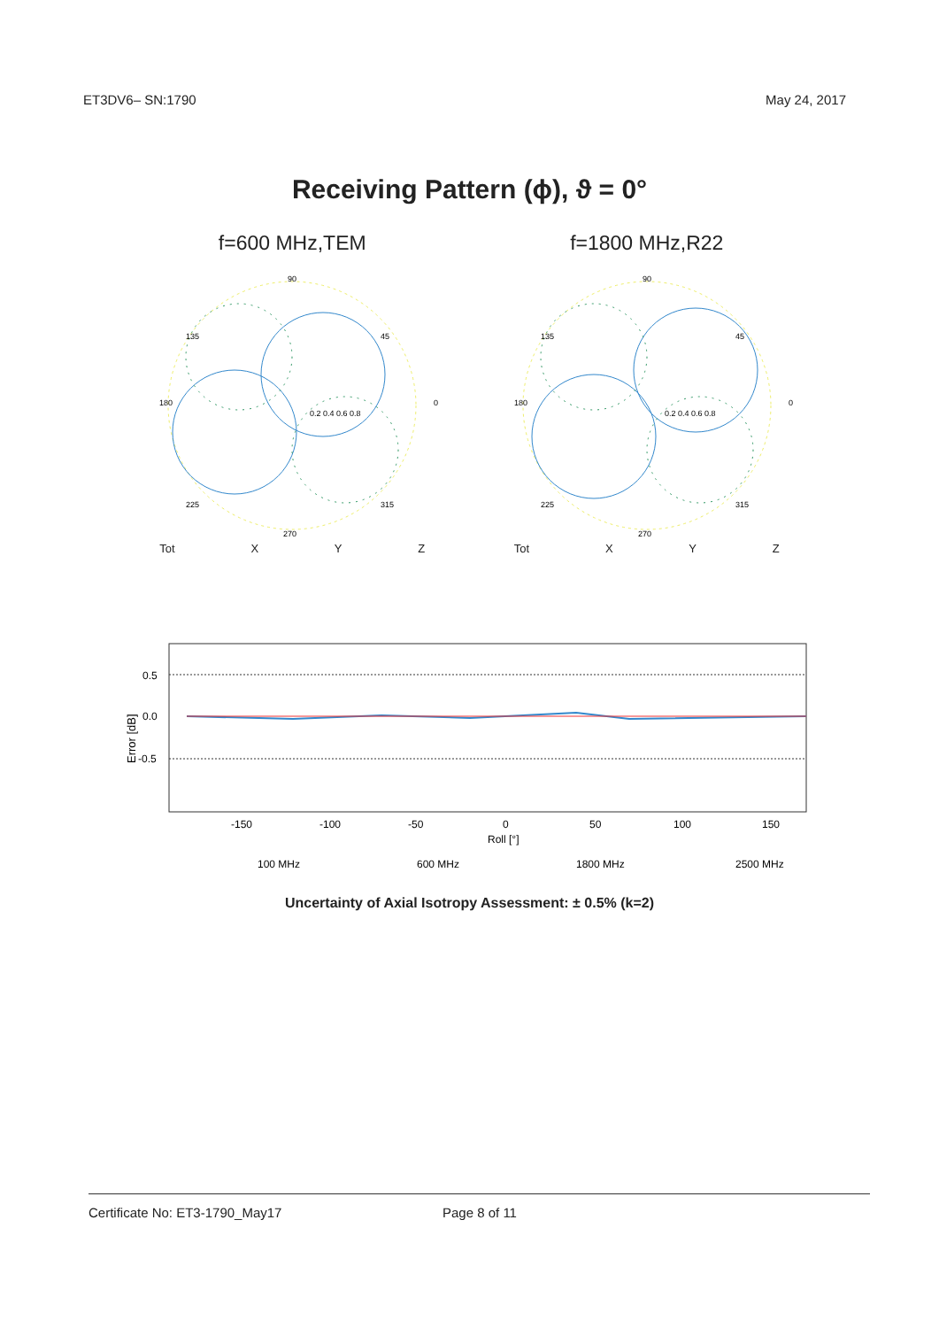ET3DV6– SN:1790 May 24, 2017
Receiving Pattern (ϕ), ϑ = 0°
f=600 MHz,TEM
90
0
180
270
135
45
225
315
0.2 0.4 0.6 0.8
Tot X Y Z
f=1800 MHz,R22
90
0
180
270
135
45
225
315
0.2 0.4 0.6 0.8
Tot X Y Z
0.5
0.0
-0.5
Error [dB]
-150
-100
-50
0
50
100
150
Roll [°]
100 MHz
600 MHz
1800 MHz
2500 MHz
Uncertainty of Axial Isotropy Assessment: ± 0.5% (k=2)
Certificate No: ET3-1790_May17 Page 8 of 11